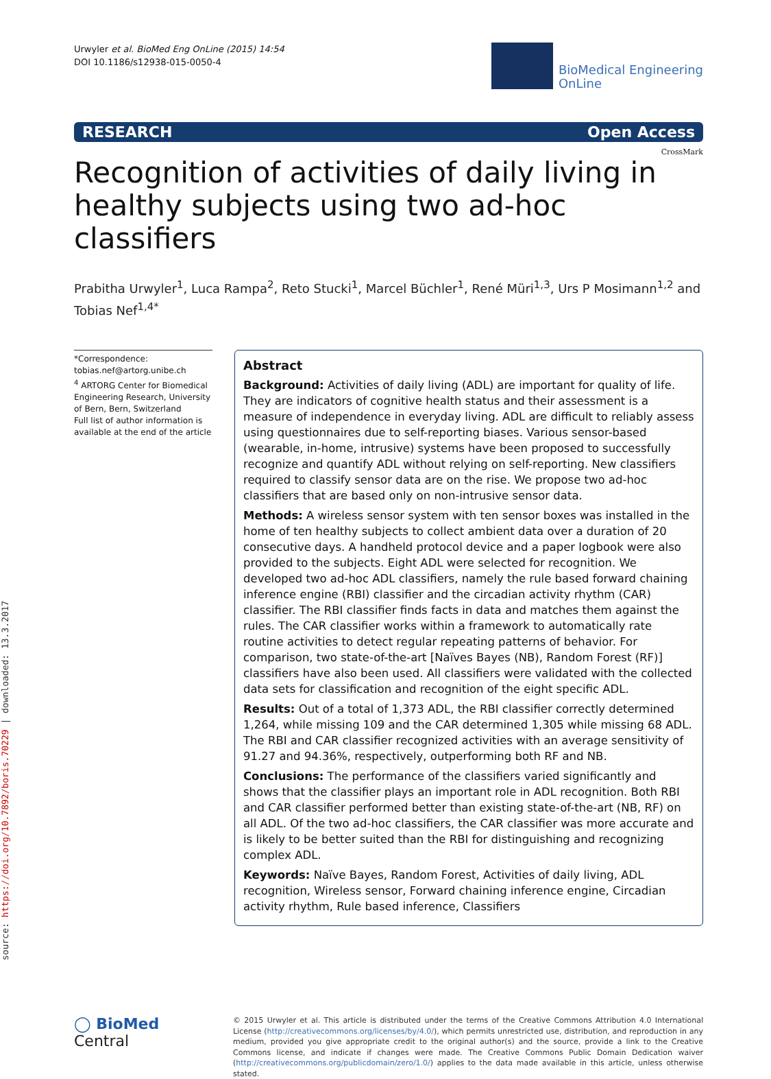source: https://doi.org/10.7892/boris.70229 | downloaded: 13.3.2017
Urwyler et al. BioMed Eng OnLine (2015) 14:54
DOI 10.1186/s12938-015-0050-4
BioMedical Engineering
OnLine
RESEARCH Open Access
CrossMark
Recognition of activities of daily living in healthy subjects using two ad-hoc classifiers
Prabitha Urwyler<sup>1</sup>, Luca Rampa<sup>2</sup>, Reto Stucki<sup>1</sup>, Marcel Büchler<sup>1</sup>, René Müri<sup>1,3</sup>, Urs P Mosimann<sup>1,2</sup> and Tobias Nef<sup>1,4*</sup>
*Correspondence: tobias.nef@artorg.unibe.ch
<sup>4</sup> ARTORG Center for Biomedical Engineering Research, University of Bern, Bern, Switzerland
Full list of author information is available at the end of the article
Abstract
Background: Activities of daily living (ADL) are important for quality of life. They are indicators of cognitive health status and their assessment is a measure of independence in everyday living. ADL are difficult to reliably assess using questionnaires due to self-reporting biases. Various sensor-based (wearable, in-home, intrusive) systems have been proposed to successfully recognize and quantify ADL without relying on self-reporting. New classifiers required to classify sensor data are on the rise. We propose two ad-hoc classifiers that are based only on non-intrusive sensor data.
Methods: A wireless sensor system with ten sensor boxes was installed in the home of ten healthy subjects to collect ambient data over a duration of 20 consecutive days. A handheld protocol device and a paper logbook were also provided to the subjects. Eight ADL were selected for recognition. We developed two ad-hoc ADL classifiers, namely the rule based forward chaining inference engine (RBI) classifier and the circadian activity rhythm (CAR) classifier. The RBI classifier finds facts in data and matches them against the rules. The CAR classifier works within a framework to automatically rate routine activities to detect regular repeating patterns of behavior. For comparison, two state-of-the-art [Naïves Bayes (NB), Random Forest (RF)] classifiers have also been used. All classifiers were validated with the collected data sets for classification and recognition of the eight specific ADL.
Results: Out of a total of 1,373 ADL, the RBI classifier correctly determined 1,264, while missing 109 and the CAR determined 1,305 while missing 68 ADL. The RBI and CAR classifier recognized activities with an average sensitivity of 91.27 and 94.36%, respectively, outperforming both RF and NB.
Conclusions: The performance of the classifiers varied significantly and shows that the classifier plays an important role in ADL recognition. Both RBI and CAR classifier performed better than existing state-of-the-art (NB, RF) on all ADL. Of the two ad-hoc classifiers, the CAR classifier was more accurate and is likely to be better suited than the RBI for distinguishing and recognizing complex ADL.
Keywords: Naïve Bayes, Random Forest, Activities of daily living, ADL recognition, Wireless sensor, Forward chaining inference engine, Circadian activity rhythm, Rule based inference, Classifiers
◯ BioMed Central
© 2015 Urwyler et al. This article is distributed under the terms of the Creative Commons Attribution 4.0 International License (http://creativecommons.org/licenses/by/4.0/), which permits unrestricted use, distribution, and reproduction in any medium, provided you give appropriate credit to the original author(s) and the source, provide a link to the Creative Commons license, and indicate if changes were made. The Creative Commons Public Domain Dedication waiver (http://creativecommons.org/publicdomain/zero/1.0/) applies to the data made available in this article, unless otherwise stated.